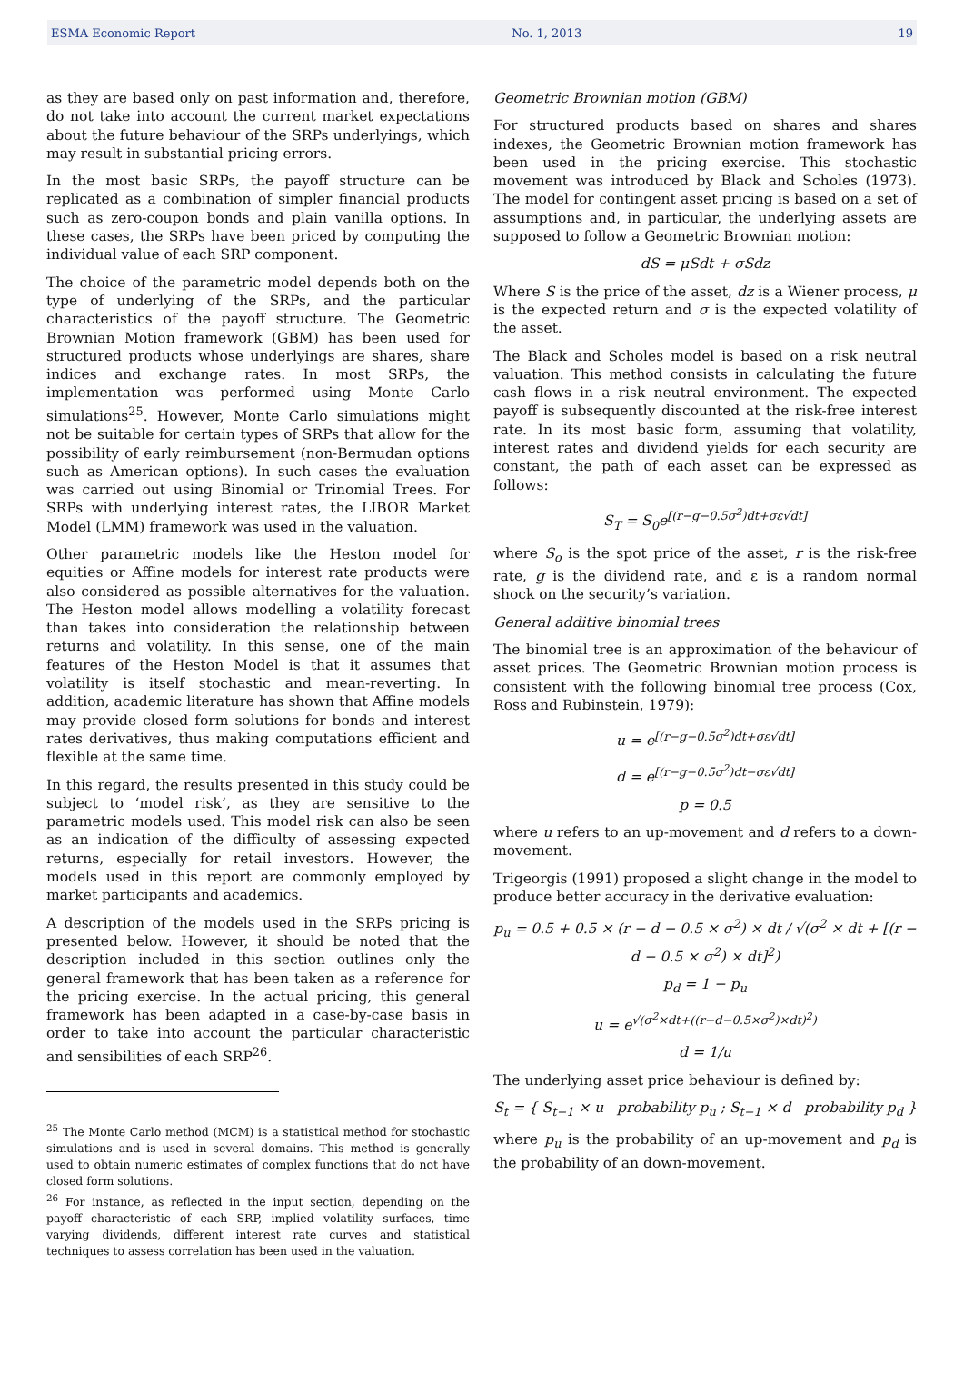ESMA Economic Report No. 1, 2013 19
as they are based only on past information and, therefore, do not take into account the current market expectations about the future behaviour of the SRPs underlyings, which may result in substantial pricing errors.
In the most basic SRPs, the payoff structure can be replicated as a combination of simpler financial products such as zero-coupon bonds and plain vanilla options. In these cases, the SRPs have been priced by computing the individual value of each SRP component.
The choice of the parametric model depends both on the type of underlying of the SRPs, and the particular characteristics of the payoff structure. The Geometric Brownian Motion framework (GBM) has been used for structured products whose underlyings are shares, share indices and exchange rates. In most SRPs, the implementation was performed using Monte Carlo simulations<sup>25</sup>. However, Monte Carlo simulations might not be suitable for certain types of SRPs that allow for the possibility of early reimbursement (non-Bermudan options such as American options). In such cases the evaluation was carried out using Binomial or Trinomial Trees. For SRPs with underlying interest rates, the LIBOR Market Model (LMM) framework was used in the valuation.
Other parametric models like the Heston model for equities or Affine models for interest rate products were also considered as possible alternatives for the valuation. The Heston model allows modelling a volatility forecast than takes into consideration the relationship between returns and volatility. In this sense, one of the main features of the Heston Model is that it assumes that volatility is itself stochastic and mean-reverting. In addition, academic literature has shown that Affine models may provide closed form solutions for bonds and interest rates derivatives, thus making computations efficient and flexible at the same time.
In this regard, the results presented in this study could be subject to ‘model risk’, as they are sensitive to the parametric models used. This model risk can also be seen as an indication of the difficulty of assessing expected returns, especially for retail investors. However, the models used in this report are commonly employed by market participants and academics.
A description of the models used in the SRPs pricing is presented below. However, it should be noted that the description included in this section outlines only the general framework that has been taken as a reference for the pricing exercise. In the actual pricing, this general framework has been adapted in a case-by-case basis in order to take into account the particular characteristic and sensibilities of each SRP<sup>26</sup>.
<sup>25</sup> The Monte Carlo method (MCM) is a statistical method for stochastic simulations and is used in several domains. This method is generally used to obtain numeric estimates of complex functions that do not have closed form solutions.
<sup>26</sup> For instance, as reflected in the input section, depending on the payoff characteristic of each SRP, implied volatility surfaces, time varying dividends, different interest rate curves and statistical techniques to assess correlation has been used in the valuation.
Geometric Brownian motion (GBM)
For structured products based on shares and shares indexes, the Geometric Brownian motion framework has been used in the pricing exercise. This stochastic movement was introduced by Black and Scholes (1973). The model for contingent asset pricing is based on a set of assumptions and, in particular, the underlying assets are supposed to follow a Geometric Brownian motion:
dS = μSdt + σSdz
Where S is the price of the asset, dz is a Wiener process, μ is the expected return and σ is the expected volatility of the asset.
The Black and Scholes model is based on a risk neutral valuation. This method consists in calculating the future cash flows in a risk neutral environment. The expected payoff is subsequently discounted at the risk-free interest rate. In its most basic form, assuming that volatility, interest rates and dividend yields for each security are constant, the path of each asset can be expressed as follows:
S<sub>T</sub> = S<sub>0</sub>e<sup>[(r−g−0.5σ<sup>2</sup>)dt+σε√dt]</sup>
where S<sub>o</sub> is the spot price of the asset, r is the risk-free rate, g is the dividend rate, and ε is a random normal shock on the security’s variation.
General additive binomial trees
The binomial tree is an approximation of the behaviour of asset prices. The Geometric Brownian motion process is consistent with the following binomial tree process (Cox, Ross and Rubinstein, 1979):
u = e<sup>[(r−g−0.5σ<sup>2</sup>)dt+σε√dt]</sup>
d = e<sup>[(r−g−0.5σ<sup>2</sup>)dt−σε√dt]</sup>
p = 0.5
where u refers to an up-movement and d refers to a down-movement.
Trigeorgis (1991) proposed a slight change in the model to produce better accuracy in the derivative evaluation:
p<sub>u</sub> = 0.5 + 0.5 × (r − d − 0.5 × σ<sup>2</sup>) × dt / √(σ<sup>2</sup> × dt + [(r − d − 0.5 × σ<sup>2</sup>) × dt]<sup>2</sup>)
p<sub>d</sub> = 1 − p<sub>u</sub>
u = e<sup>√(σ<sup>2</sup>×dt+((r−d−0.5×σ<sup>2</sup>)×dt)<sup>2</sup>)</sup>
d = 1/u
The underlying asset price behaviour is defined by:
S<sub>t</sub> = { S<sub>t−1</sub> × u probability p<sub>u</sub> ; S<sub>t−1</sub> × d probability p<sub>d</sub> }
where p<sub>u</sub> is the probability of an up-movement and p<sub>d</sub> is the probability of an down-movement.